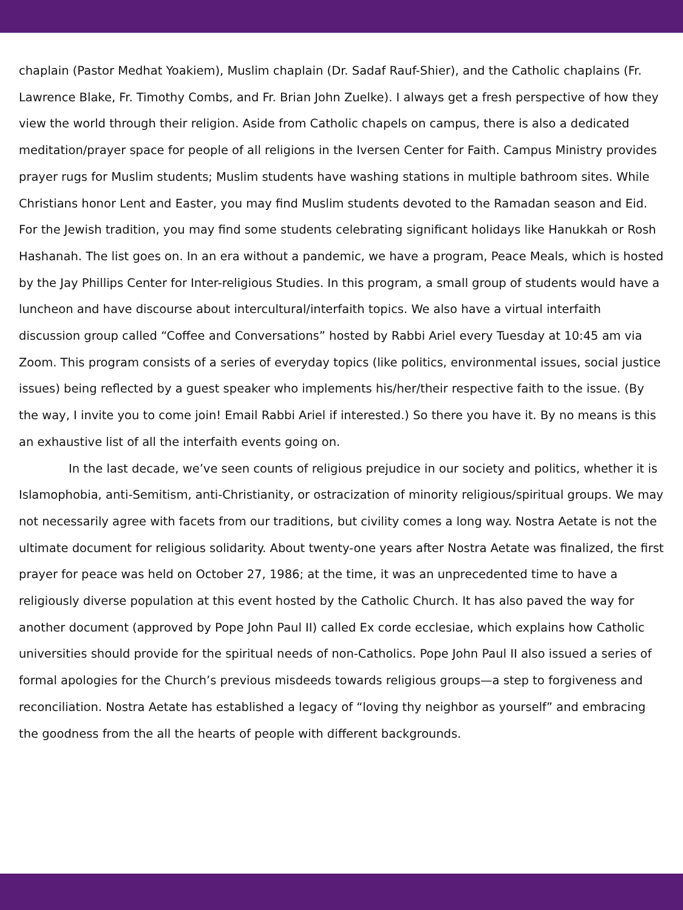chaplain (Pastor Medhat Yoakiem), Muslim chaplain (Dr. Sadaf Rauf-Shier), and the Catholic chaplains (Fr. Lawrence Blake, Fr. Timothy Combs, and Fr. Brian John Zuelke). I always get a fresh perspective of how they view the world through their religion. Aside from Catholic chapels on campus, there is also a dedicated meditation/prayer space for people of all religions in the Iversen Center for Faith. Campus Ministry provides prayer rugs for Muslim students; Muslim students have washing stations in multiple bathroom sites. While Christians honor Lent and Easter, you may find Muslim students devoted to the Ramadan season and Eid. For the Jewish tradition, you may find some students celebrating significant holidays like Hanukkah or Rosh Hashanah. The list goes on. In an era without a pandemic, we have a program, Peace Meals, which is hosted by the Jay Phillips Center for Inter-religious Studies. In this program, a small group of students would have a luncheon and have discourse about intercultural/interfaith topics. We also have a virtual interfaith discussion group called “Coffee and Conversations” hosted by Rabbi Ariel every Tuesday at 10:45 am via Zoom. This program consists of a series of everyday topics (like politics, environmental issues, social justice issues) being reflected by a guest speaker who implements his/her/their respective faith to the issue. (By the way, I invite you to come join! Email Rabbi Ariel if interested.) So there you have it. By no means is this an exhaustive list of all the interfaith events going on.
In the last decade, we’ve seen counts of religious prejudice in our society and politics, whether it is Islamophobia, anti-Semitism, anti-Christianity, or ostracization of minority religious/spiritual groups. We may not necessarily agree with facets from our traditions, but civility comes a long way. Nostra Aetate is not the ultimate document for religious solidarity. About twenty-one years after Nostra Aetate was finalized, the first prayer for peace was held on October 27, 1986; at the time, it was an unprecedented time to have a religiously diverse population at this event hosted by the Catholic Church. It has also paved the way for another document (approved by Pope John Paul II) called Ex corde ecclesiae, which explains how Catholic universities should provide for the spiritual needs of non-Catholics. Pope John Paul II also issued a series of formal apologies for the Church’s previous misdeeds towards religious groups—a step to forgiveness and reconciliation. Nostra Aetate has established a legacy of “loving thy neighbor as yourself” and embracing the goodness from the all the hearts of people with different backgrounds.